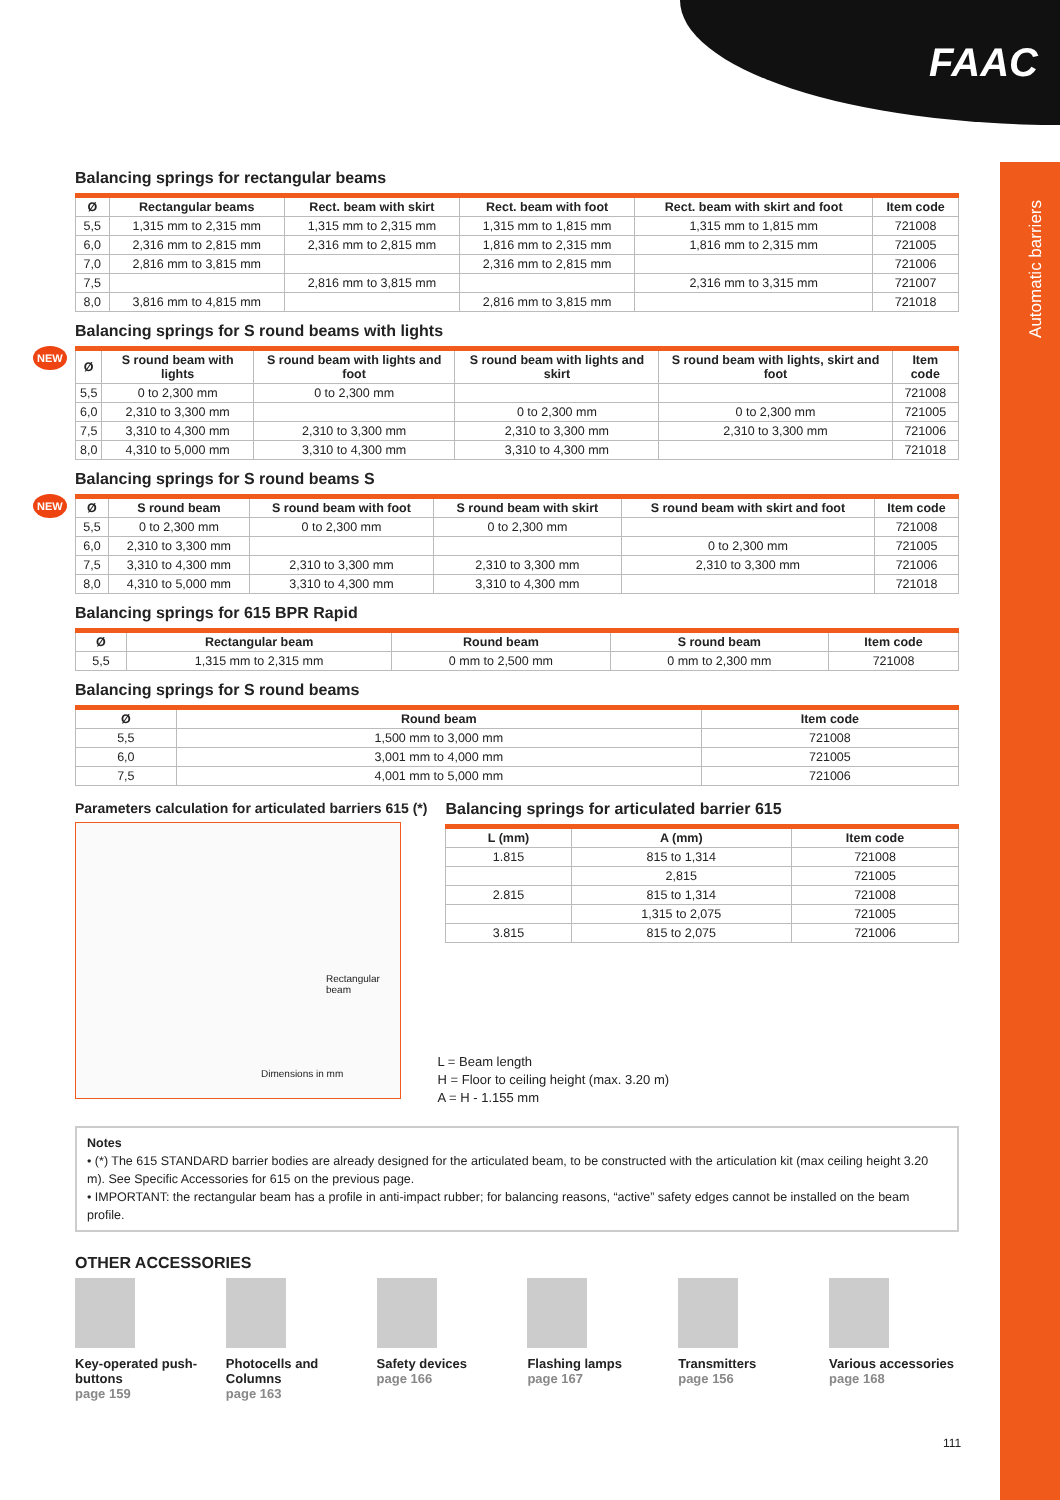FAAC
Automatic barriers
Balancing springs for rectangular beams
| Ø | Rectangular beams | Rect. beam with skirt | Rect. beam with foot | Rect. beam with skirt and foot | Item code |
| --- | --- | --- | --- | --- | --- |
| 5,5 | 1,315 mm to 2,315 mm | 1,315 mm to 2,315 mm | 1,315 mm to 1,815 mm | 1,315 mm to 1,815 mm | 721008 |
| 6,0 | 2,316 mm to 2,815 mm | 2,316 mm to 2,815 mm | 1,816 mm to 2,315 mm | 1,816 mm to 2,315 mm | 721005 |
| 7,0 | 2,816 mm to 3,815 mm | | 2,316 mm to 2,815 mm | | 721006 |
| 7,5 | | 2,816 mm to 3,815 mm | | 2,316 mm to 3,315 mm | 721007 |
| 8,0 | 3,816 mm to 4,815 mm | | 2,816 mm to 3,815 mm | | 721018 |
Balancing springs for S round beams with lights
NEW
| Ø | S round beam with lights | S round beam with lights and foot | S round beam with lights and skirt | S round beam with lights, skirt and foot | Item code |
| --- | --- | --- | --- | --- | --- |
| 5,5 | 0 to 2,300 mm | 0 to 2,300 mm | | | 721008 |
| 6,0 | 2,310 to 3,300 mm | | 0 to 2,300 mm | 0 to 2,300 mm | 721005 |
| 7,5 | 3,310 to 4,300 mm | 2,310 to 3,300 mm | 2,310 to 3,300 mm | 2,310 to 3,300 mm | 721006 |
| 8,0 | 4,310 to 5,000 mm | 3,310 to 4,300 mm | 3,310 to 4,300 mm | | 721018 |
Balancing springs for S round beams S
NEW
| Ø | S round beam | S round beam with foot | S round beam with skirt | S round beam with skirt and foot | Item code |
| --- | --- | --- | --- | --- | --- |
| 5,5 | 0 to 2,300 mm | 0 to 2,300 mm | 0 to 2,300 mm | | 721008 |
| 6,0 | 2,310 to 3,300 mm | | | 0 to 2,300 mm | 721005 |
| 7,5 | 3,310 to 4,300 mm | 2,310 to 3,300 mm | 2,310 to 3,300 mm | 2,310 to 3,300 mm | 721006 |
| 8,0 | 4,310 to 5,000 mm | 3,310 to 4,300 mm | 3,310 to 4,300 mm | | 721018 |
Balancing springs for 615 BPR Rapid
| Ø | Rectangular beam | Round beam | S round beam | Item code |
| --- | --- | --- | --- | --- |
| 5,5 | 1,315 mm to 2,315 mm | 0 mm to 2,500 mm | 0 mm to 2,300 mm | 721008 |
Balancing springs for S round beams
| Ø | Round beam | Item code |
| --- | --- | --- |
| 5,5 | 1,500 mm to 3,000 mm | 721008 |
| 6,0 | 3,001 mm to 4,000 mm | 721005 |
| 7,5 | 4,001 mm to 5,000 mm | 721006 |
Parameters calculation for articulated barriers 615 (*)
Rectangular beam
Dimensions in mm
Balancing springs for articulated barrier 615
| L (mm) | A (mm) | Item code |
| --- | --- | --- |
| 1.815 | 815 to 1,314 | 721008 |
| | 2,815 | 721005 |
| 2.815 | 815 to 1,314 | 721008 |
| | 1,315 to 2,075 | 721005 |
| 3.815 | 815 to 2,075 | 721006 |
L = Beam length
H = Floor to ceiling height (max. 3.20 m)
A = H - 1.155 mm
Notes
• (*) The 615 STANDARD barrier bodies are already designed for the articulated beam, to be constructed with the articulation kit (max ceiling height 3.20 m). See Specific Accessories for 615 on the previous page.
• IMPORTANT: the rectangular beam has a profile in anti-impact rubber; for balancing reasons, “active” safety edges cannot be installed on the beam profile.
OTHER ACCESSORIES
Key-operated push-buttons
page 159
Photocells and Columns
page 163
Safety devices
page 166
Flashing lamps
page 167
Transmitters
page 156
Various accessories
page 168
111